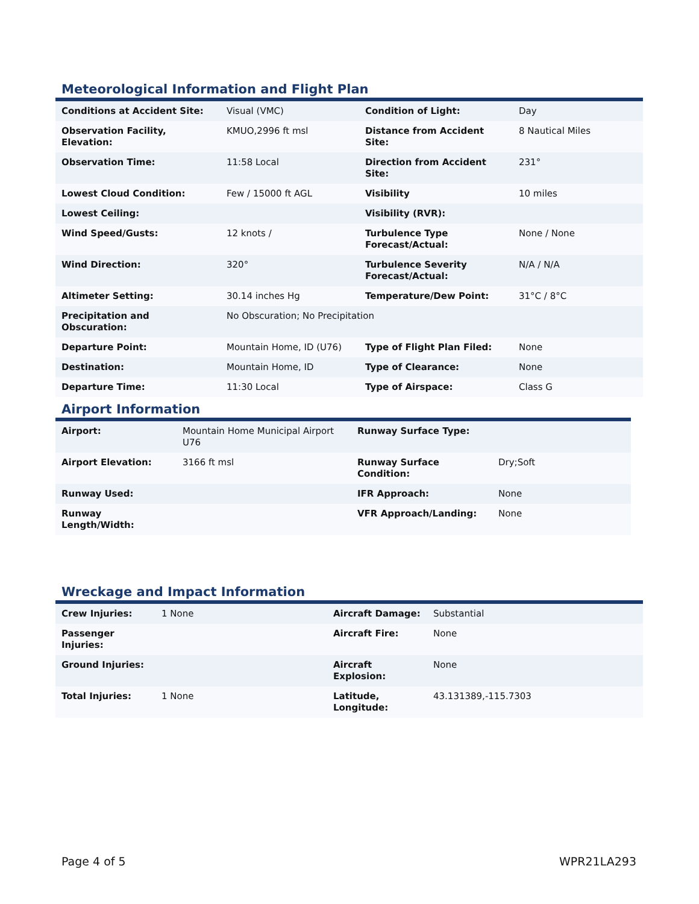Meteorological Information and Flight Plan
| Conditions at Accident Site: | Visual (VMC) | Condition of Light: | Day |
| Observation Facility, Elevation: | KMUO,2996 ft msl | Distance from Accident Site: | 8 Nautical Miles |
| Observation Time: | 11:58 Local | Direction from Accident Site: | 231° |
| Lowest Cloud Condition: | Few / 15000 ft AGL | Visibility | 10 miles |
| Lowest Ceiling: | | Visibility (RVR): | |
| Wind Speed/Gusts: | 12 knots / | Turbulence Type Forecast/Actual: | None / None |
| Wind Direction: | 320° | Turbulence Severity Forecast/Actual: | N/A / N/A |
| Altimeter Setting: | 30.14 inches Hg | Temperature/Dew Point: | 31°C / 8°C |
| Precipitation and Obscuration: | No Obscuration; No Precipitation | | |
| Departure Point: | Mountain Home, ID (U76) | Type of Flight Plan Filed: | None |
| Destination: | Mountain Home, ID | Type of Clearance: | None |
| Departure Time: | 11:30 Local | Type of Airspace: | Class G |
Airport Information
| Airport: | Mountain Home Municipal Airport U76 | Runway Surface Type: | |
| Airport Elevation: | 3166 ft msl | Runway Surface Condition: | Dry;Soft |
| Runway Used: | | IFR Approach: | None |
| Runway Length/Width: | | VFR Approach/Landing: | None |
Wreckage and Impact Information
| Crew Injuries: | 1 None | Aircraft Damage: | Substantial |
| Passenger Injuries: | | Aircraft Fire: | None |
| Ground Injuries: | | Aircraft Explosion: | None |
| Total Injuries: | 1 None | Latitude, Longitude: | 43.131389,-115.7303 |
Page 4 of 5 WPR21LA293